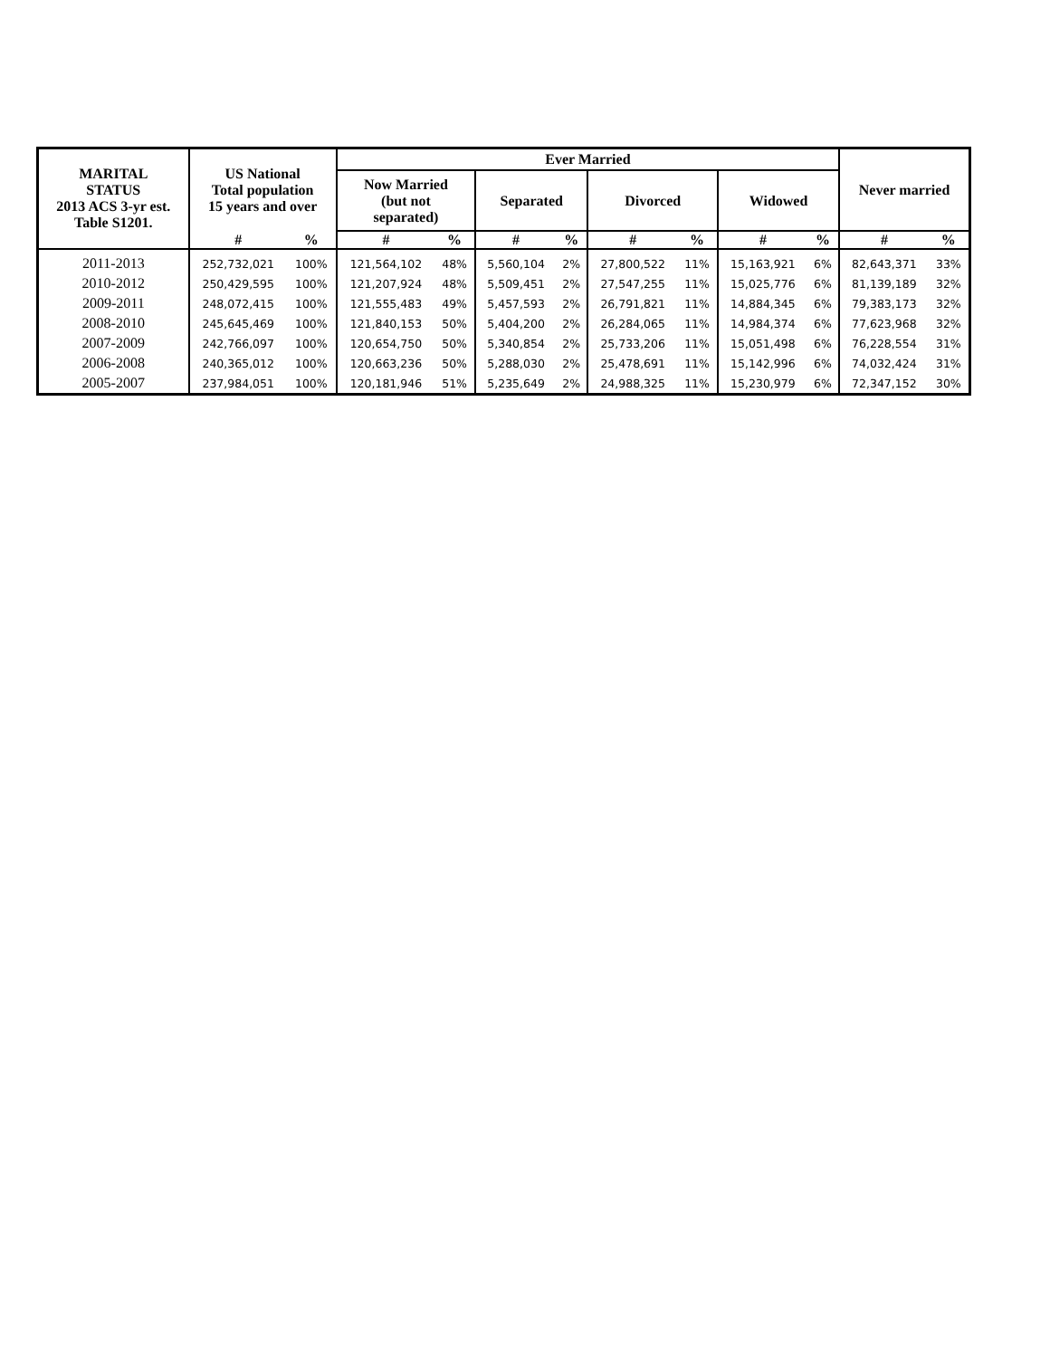| MARITAL STATUS 2013 ACS 3-yr est. Table S1201. | US National Total population 15 years and over | | Ever Married | | | | | | | | Never married | |
| --- | --- | --- | --- | --- | --- | --- | --- | --- | --- | --- | --- | --- |
| | | | Now Married (but not separated) | | Separated | | Divorced | | Widowed | | | |
| | # | % | # | % | # | % | # | % | # | % | # | % |
| 2011-2013 | 252,732,021 | 100% | 121,564,102 | 48% | 5,560,104 | 2% | 27,800,522 | 11% | 15,163,921 | 6% | 82,643,371 | 33% |
| 2010-2012 | 250,429,595 | 100% | 121,207,924 | 48% | 5,509,451 | 2% | 27,547,255 | 11% | 15,025,776 | 6% | 81,139,189 | 32% |
| 2009-2011 | 248,072,415 | 100% | 121,555,483 | 49% | 5,457,593 | 2% | 26,791,821 | 11% | 14,884,345 | 6% | 79,383,173 | 32% |
| 2008-2010 | 245,645,469 | 100% | 121,840,153 | 50% | 5,404,200 | 2% | 26,284,065 | 11% | 14,984,374 | 6% | 77,623,968 | 32% |
| 2007-2009 | 242,766,097 | 100% | 120,654,750 | 50% | 5,340,854 | 2% | 25,733,206 | 11% | 15,051,498 | 6% | 76,228,554 | 31% |
| 2006-2008 | 240,365,012 | 100% | 120,663,236 | 50% | 5,288,030 | 2% | 25,478,691 | 11% | 15,142,996 | 6% | 74,032,424 | 31% |
| 2005-2007 | 237,984,051 | 100% | 120,181,946 | 51% | 5,235,649 | 2% | 24,988,325 | 11% | 15,230,979 | 6% | 72,347,152 | 30% |